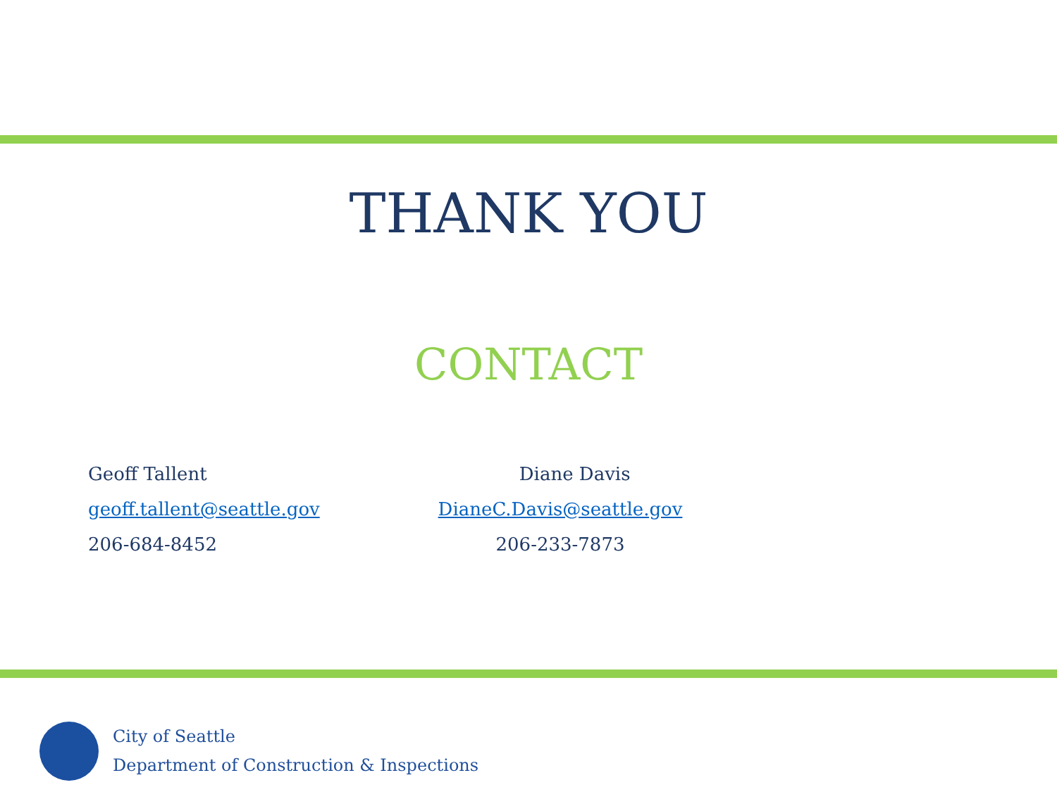THANK YOU
CONTACT
Geoff Tallent
geoff.tallent@seattle.gov
206-684-8452
Diane Davis
DianeC.Davis@seattle.gov
206-233-7873
City of Seattle
Department of Construction & Inspections